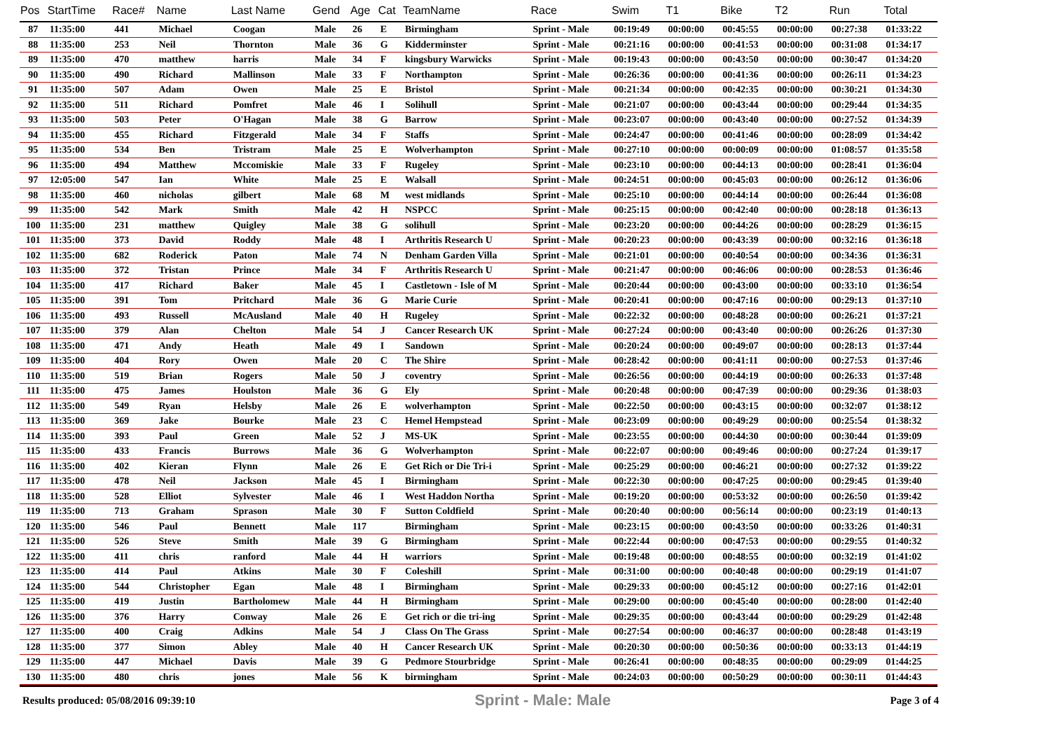| Pos | StartTime | Race# | Name | Last Name | Gend | Age | Cat | TeamName | Race | Swim | T1 | Bike | T2 | Run | Total |
| --- | --- | --- | --- | --- | --- | --- | --- | --- | --- | --- | --- | --- | --- | --- | --- |
| 87 | 11:35:00 | 441 | Michael | Coogan | Male | 26 | E | Birmingham | Sprint - Male | 00:19:49 | 00:00:00 | 00:45:55 | 00:00:00 | 00:27:38 | 01:33:22 |
| 88 | 11:35:00 | 253 | Neil | Thornton | Male | 36 | G | Kidderminster | Sprint - Male | 00:21:16 | 00:00:00 | 00:41:53 | 00:00:00 | 00:31:08 | 01:34:17 |
| 89 | 11:35:00 | 470 | matthew | harris | Male | 34 | F | kingsbury Warwicks | Sprint - Male | 00:19:43 | 00:00:00 | 00:43:50 | 00:00:00 | 00:30:47 | 01:34:20 |
| 90 | 11:35:00 | 490 | Richard | Mallinson | Male | 33 | F | Northampton | Sprint - Male | 00:26:36 | 00:00:00 | 00:41:36 | 00:00:00 | 00:26:11 | 01:34:23 |
| 91 | 11:35:00 | 507 | Adam | Owen | Male | 25 | E | Bristol | Sprint - Male | 00:21:34 | 00:00:00 | 00:42:35 | 00:00:00 | 00:30:21 | 01:34:30 |
| 92 | 11:35:00 | 511 | Richard | Pomfret | Male | 46 | I | Solihull | Sprint - Male | 00:21:07 | 00:00:00 | 00:43:44 | 00:00:00 | 00:29:44 | 01:34:35 |
| 93 | 11:35:00 | 503 | Peter | O'Hagan | Male | 38 | G | Barrow | Sprint - Male | 00:23:07 | 00:00:00 | 00:43:40 | 00:00:00 | 00:27:52 | 01:34:39 |
| 94 | 11:35:00 | 455 | Richard | Fitzgerald | Male | 34 | F | Staffs | Sprint - Male | 00:24:47 | 00:00:00 | 00:41:46 | 00:00:00 | 00:28:09 | 01:34:42 |
| 95 | 11:35:00 | 534 | Ben | Tristram | Male | 25 | E | Wolverhampton | Sprint - Male | 00:27:10 | 00:00:00 | 00:00:09 | 00:00:00 | 01:08:57 | 01:35:58 |
| 96 | 11:35:00 | 494 | Matthew | Mccomiskie | Male | 33 | F | Rugeley | Sprint - Male | 00:23:10 | 00:00:00 | 00:44:13 | 00:00:00 | 00:28:41 | 01:36:04 |
| 97 | 12:05:00 | 547 | Ian | White | Male | 25 | E | Walsall | Sprint - Male | 00:24:51 | 00:00:00 | 00:45:03 | 00:00:00 | 00:26:12 | 01:36:06 |
| 98 | 11:35:00 | 460 | nicholas | gilbert | Male | 68 | M | west midlands | Sprint - Male | 00:25:10 | 00:00:00 | 00:44:14 | 00:00:00 | 00:26:44 | 01:36:08 |
| 99 | 11:35:00 | 542 | Mark | Smith | Male | 42 | H | NSPCC | Sprint - Male | 00:25:15 | 00:00:00 | 00:42:40 | 00:00:00 | 00:28:18 | 01:36:13 |
| 100 | 11:35:00 | 231 | matthew | Quigley | Male | 38 | G | solihull | Sprint - Male | 00:23:20 | 00:00:00 | 00:44:26 | 00:00:00 | 00:28:29 | 01:36:15 |
| 101 | 11:35:00 | 373 | David | Roddy | Male | 48 | I | Arthritis Research U | Sprint - Male | 00:20:23 | 00:00:00 | 00:43:39 | 00:00:00 | 00:32:16 | 01:36:18 |
| 102 | 11:35:00 | 682 | Roderick | Paton | Male | 74 | N | Denham Garden Villa | Sprint - Male | 00:21:01 | 00:00:00 | 00:40:54 | 00:00:00 | 00:34:36 | 01:36:31 |
| 103 | 11:35:00 | 372 | Tristan | Prince | Male | 34 | F | Arthritis Research U | Sprint - Male | 00:21:47 | 00:00:00 | 00:46:06 | 00:00:00 | 00:28:53 | 01:36:46 |
| 104 | 11:35:00 | 417 | Richard | Baker | Male | 45 | I | Castletown - Isle of M | Sprint - Male | 00:20:44 | 00:00:00 | 00:43:00 | 00:00:00 | 00:33:10 | 01:36:54 |
| 105 | 11:35:00 | 391 | Tom | Pritchard | Male | 36 | G | Marie Curie | Sprint - Male | 00:20:41 | 00:00:00 | 00:47:16 | 00:00:00 | 00:29:13 | 01:37:10 |
| 106 | 11:35:00 | 493 | Russell | McAusland | Male | 40 | H | Rugeley | Sprint - Male | 00:22:32 | 00:00:00 | 00:48:28 | 00:00:00 | 00:26:21 | 01:37:21 |
| 107 | 11:35:00 | 379 | Alan | Chelton | Male | 54 | J | Cancer Research UK | Sprint - Male | 00:27:24 | 00:00:00 | 00:43:40 | 00:00:00 | 00:26:26 | 01:37:30 |
| 108 | 11:35:00 | 471 | Andy | Heath | Male | 49 | I | Sandown | Sprint - Male | 00:20:24 | 00:00:00 | 00:49:07 | 00:00:00 | 00:28:13 | 01:37:44 |
| 109 | 11:35:00 | 404 | Rory | Owen | Male | 20 | C | The Shire | Sprint - Male | 00:28:42 | 00:00:00 | 00:41:11 | 00:00:00 | 00:27:53 | 01:37:46 |
| 110 | 11:35:00 | 519 | Brian | Rogers | Male | 50 | J | coventry | Sprint - Male | 00:26:56 | 00:00:00 | 00:44:19 | 00:00:00 | 00:26:33 | 01:37:48 |
| 111 | 11:35:00 | 475 | James | Houlston | Male | 36 | G | Ely | Sprint - Male | 00:20:48 | 00:00:00 | 00:47:39 | 00:00:00 | 00:29:36 | 01:38:03 |
| 112 | 11:35:00 | 549 | Ryan | Helsby | Male | 26 | E | wolverhampton | Sprint - Male | 00:22:50 | 00:00:00 | 00:43:15 | 00:00:00 | 00:32:07 | 01:38:12 |
| 113 | 11:35:00 | 369 | Jake | Bourke | Male | 23 | C | Hemel Hempstead | Sprint - Male | 00:23:09 | 00:00:00 | 00:49:29 | 00:00:00 | 00:25:54 | 01:38:32 |
| 114 | 11:35:00 | 393 | Paul | Green | Male | 52 | J | MS-UK | Sprint - Male | 00:23:55 | 00:00:00 | 00:44:30 | 00:00:00 | 00:30:44 | 01:39:09 |
| 115 | 11:35:00 | 433 | Francis | Burrows | Male | 36 | G | Wolverhampton | Sprint - Male | 00:22:07 | 00:00:00 | 00:49:46 | 00:00:00 | 00:27:24 | 01:39:17 |
| 116 | 11:35:00 | 402 | Kieran | Flynn | Male | 26 | E | Get Rich or Die Tri-i | Sprint - Male | 00:25:29 | 00:00:00 | 00:46:21 | 00:00:00 | 00:27:32 | 01:39:22 |
| 117 | 11:35:00 | 478 | Neil | Jackson | Male | 45 | I | Birmingham | Sprint - Male | 00:22:30 | 00:00:00 | 00:47:25 | 00:00:00 | 00:29:45 | 01:39:40 |
| 118 | 11:35:00 | 528 | Elliot | Sylvester | Male | 46 | I | West Haddon Northa | Sprint - Male | 00:19:20 | 00:00:00 | 00:53:32 | 00:00:00 | 00:26:50 | 01:39:42 |
| 119 | 11:35:00 | 713 | Graham | Sprason | Male | 30 | F | Sutton Coldfield | Sprint - Male | 00:20:40 | 00:00:00 | 00:56:14 | 00:00:00 | 00:23:19 | 01:40:13 |
| 120 | 11:35:00 | 546 | Paul | Bennett | Male | 117 | | Birmingham | Sprint - Male | 00:23:15 | 00:00:00 | 00:43:50 | 00:00:00 | 00:33:26 | 01:40:31 |
| 121 | 11:35:00 | 526 | Steve | Smith | Male | 39 | G | Birmingham | Sprint - Male | 00:22:44 | 00:00:00 | 00:47:53 | 00:00:00 | 00:29:55 | 01:40:32 |
| 122 | 11:35:00 | 411 | chris | ranford | Male | 44 | H | warriors | Sprint - Male | 00:19:48 | 00:00:00 | 00:48:55 | 00:00:00 | 00:32:19 | 01:41:02 |
| 123 | 11:35:00 | 414 | Paul | Atkins | Male | 30 | F | Coleshill | Sprint - Male | 00:31:00 | 00:00:00 | 00:40:48 | 00:00:00 | 00:29:19 | 01:41:07 |
| 124 | 11:35:00 | 544 | Christopher | Egan | Male | 48 | I | Birmingham | Sprint - Male | 00:29:33 | 00:00:00 | 00:45:12 | 00:00:00 | 00:27:16 | 01:42:01 |
| 125 | 11:35:00 | 419 | Justin | Bartholomew | Male | 44 | H | Birmingham | Sprint - Male | 00:29:00 | 00:00:00 | 00:45:40 | 00:00:00 | 00:28:00 | 01:42:40 |
| 126 | 11:35:00 | 376 | Harry | Conway | Male | 26 | E | Get rich or die tri-ing | Sprint - Male | 00:29:35 | 00:00:00 | 00:43:44 | 00:00:00 | 00:29:29 | 01:42:48 |
| 127 | 11:35:00 | 400 | Craig | Adkins | Male | 54 | J | Class On The Grass | Sprint - Male | 00:27:54 | 00:00:00 | 00:46:37 | 00:00:00 | 00:28:48 | 01:43:19 |
| 128 | 11:35:00 | 377 | Simon | Abley | Male | 40 | H | Cancer Research UK | Sprint - Male | 00:20:30 | 00:00:00 | 00:50:36 | 00:00:00 | 00:33:13 | 01:44:19 |
| 129 | 11:35:00 | 447 | Michael | Davis | Male | 39 | G | Pedmore Stourbridge | Sprint - Male | 00:26:41 | 00:00:00 | 00:48:35 | 00:00:00 | 00:29:09 | 01:44:25 |
| 130 | 11:35:00 | 480 | chris | jones | Male | 56 | K | birmingham | Sprint - Male | 00:24:03 | 00:00:00 | 00:50:29 | 00:00:00 | 00:30:11 | 01:44:43 |
Results produced: 05/08/2016 09:39:10 Sprint - Male: Male Page 3 of 4